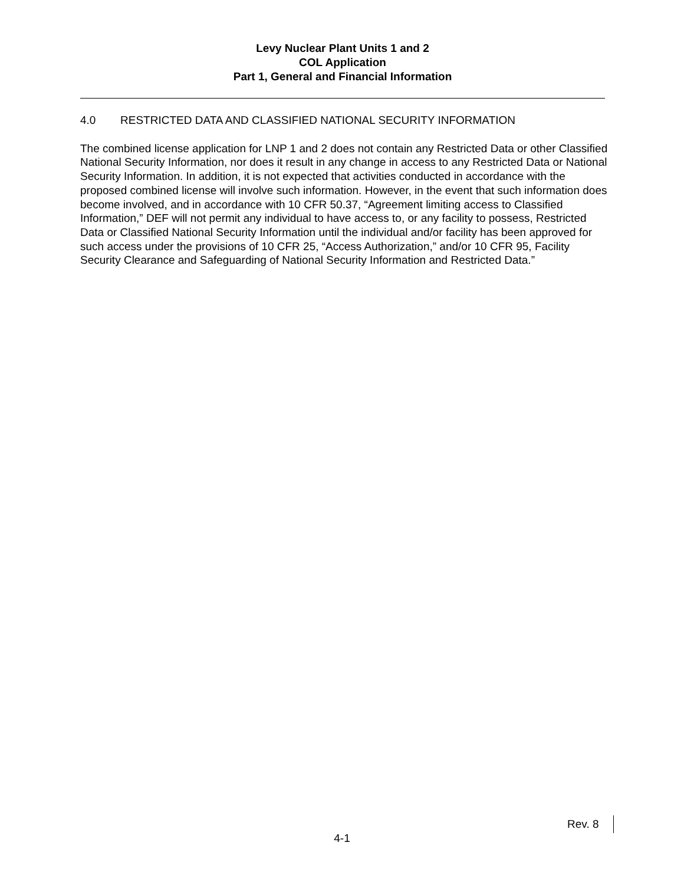Levy Nuclear Plant Units 1 and 2
COL Application
Part 1, General and Financial Information
4.0 RESTRICTED DATA AND CLASSIFIED NATIONAL SECURITY INFORMATION
The combined license application for LNP 1 and 2 does not contain any Restricted Data or other Classified National Security Information, nor does it result in any change in access to any Restricted Data or National Security Information. In addition, it is not expected that activities conducted in accordance with the proposed combined license will involve such information. However, in the event that such information does become involved, and in accordance with 10 CFR 50.37, “Agreement limiting access to Classified Information,” DEF will not permit any individual to have access to, or any facility to possess, Restricted Data or Classified National Security Information until the individual and/or facility has been approved for such access under the provisions of 10 CFR 25, “Access Authorization,” and/or 10 CFR 95, Facility Security Clearance and Safeguarding of National Security Information and Restricted Data.”
Rev. 8
4-1